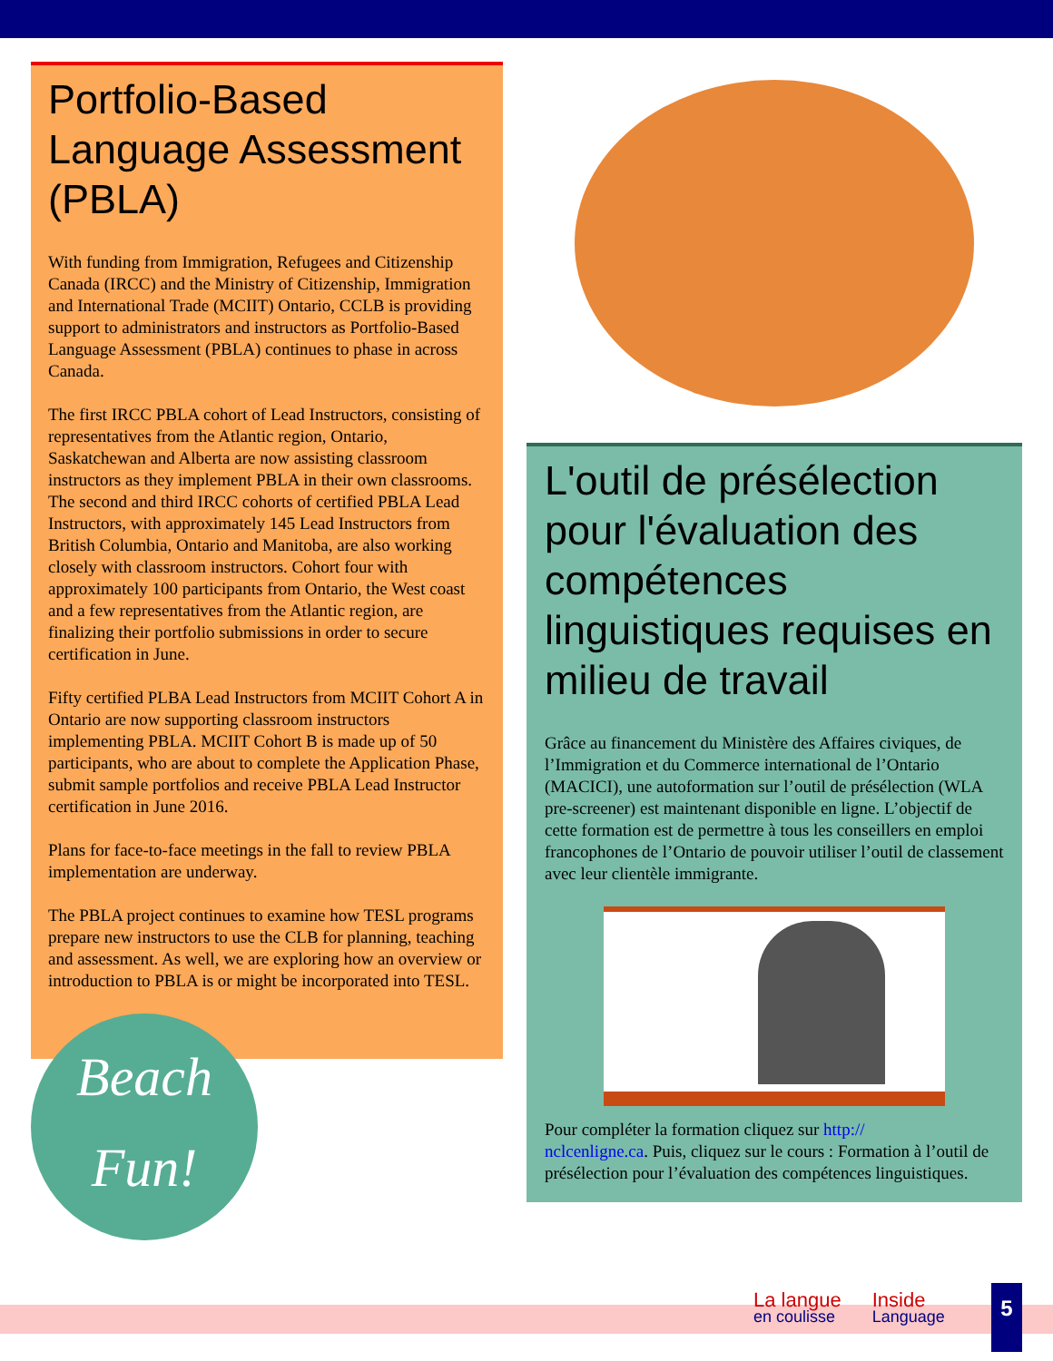Portfolio-Based Language Assessment (PBLA)
With funding from Immigration, Refugees and Citizenship Canada (IRCC) and the Ministry of Citizenship, Immigration and International Trade (MCIIT) Ontario, CCLB is providing support to administrators and instructors as Portfolio-Based Language Assessment (PBLA) continues to phase in across Canada.
The first IRCC PBLA cohort of Lead Instructors, consisting of representatives from the Atlantic region, Ontario, Saskatchewan and Alberta are now assisting classroom instructors as they implement PBLA in their own classrooms. The second and third IRCC cohorts of certified PBLA Lead Instructors, with approximately 145 Lead Instructors from British Columbia, Ontario and Manitoba, are also working closely with classroom instructors. Cohort four with approximately 100 participants from Ontario, the West coast and a few representatives from the Atlantic region, are finalizing their portfolio submissions in order to secure certification in June.
Fifty certified PLBA Lead Instructors from MCIIT Cohort A in Ontario are now supporting classroom instructors implementing PBLA. MCIIT Cohort B is made up of 50 participants, who are about to complete the Application Phase, submit sample portfolios and receive PBLA Lead Instructor certification in June 2016.
Plans for face-to-face meetings in the fall to review PBLA implementation are underway.
The PBLA project continues to examine how TESL programs prepare new instructors to use the CLB for planning, teaching and assessment. As well, we are exploring how an overview or introduction to PBLA is or might be incorporated into TESL.
Beach
Fun!
L'outil de présélection pour l'évaluation des compétences linguistiques requises en milieu de travail
Grâce au financement du Ministère des Affaires civiques, de l’Immigration et du Commerce international de l’Ontario (MACICI), une autoformation sur l’outil de présélection (WLA pre-screener) est maintenant disponible en ligne. L’objectif de cette formation est de permettre à tous les conseillers en emploi francophones de l’Ontario de pouvoir utiliser l’outil de classement avec leur clientèle immigrante.
Pour compléter la formation cliquez sur http://
nclcenligne.ca. Puis, cliquez sur le cours : Formation à l’outil de présélection pour l’évaluation des compétences linguistiques.
La langue
en coulisse
Inside
Language
5